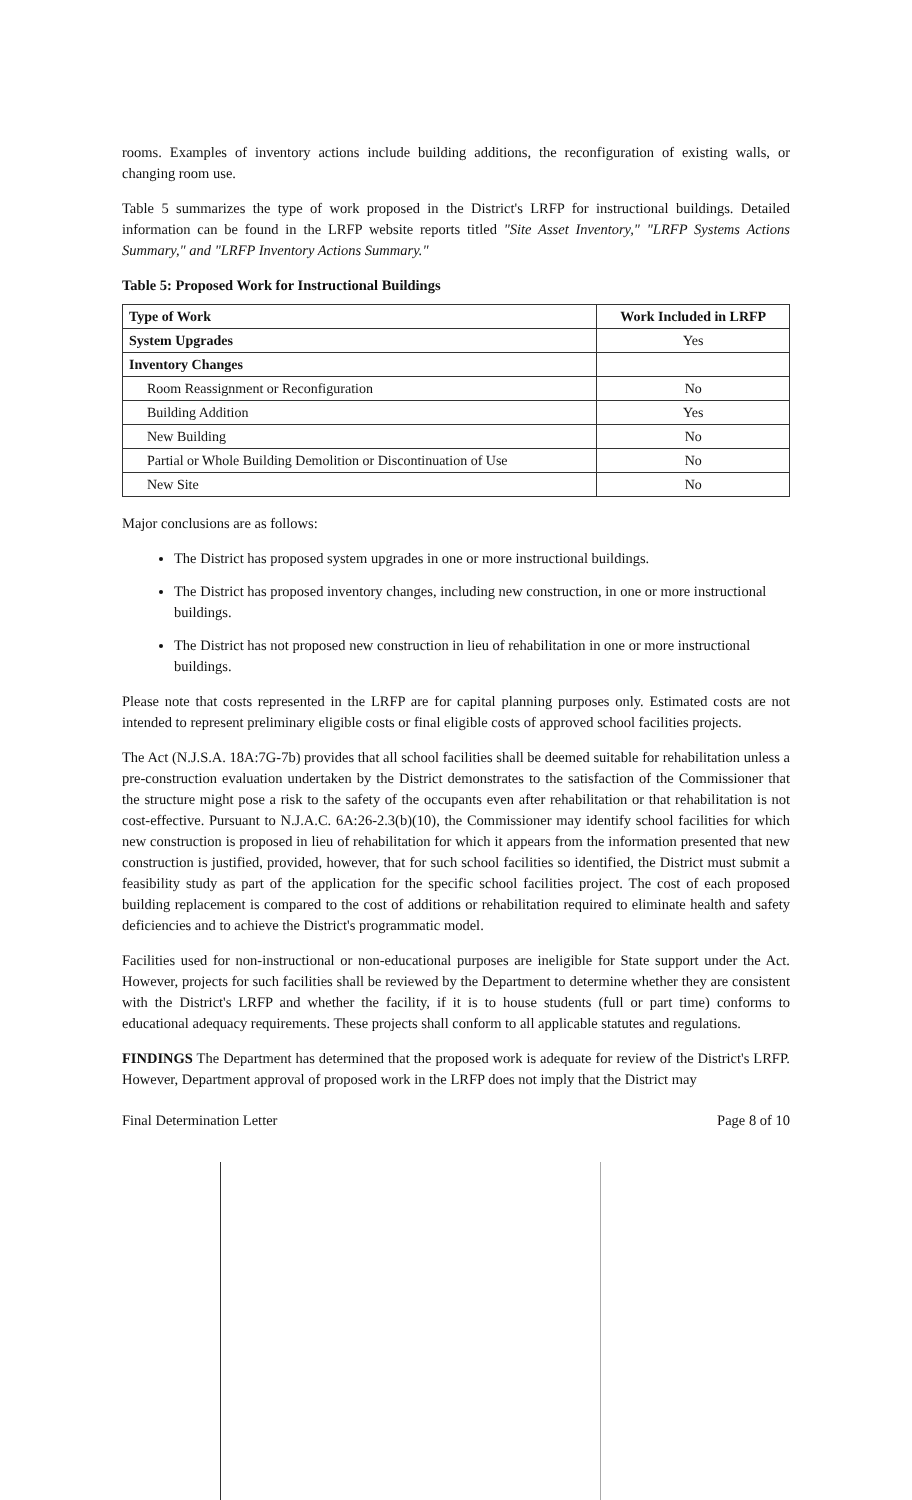rooms. Examples of inventory actions include building additions, the reconfiguration of existing walls, or changing room use.
Table 5 summarizes the type of work proposed in the District's LRFP for instructional buildings. Detailed information can be found in the LRFP website reports titled "Site Asset Inventory," "LRFP Systems Actions Summary," and "LRFP Inventory Actions Summary."
Table 5: Proposed Work for Instructional Buildings
| Type of Work | Work Included in LRFP |
| --- | --- |
| System Upgrades | Yes |
| Inventory Changes | |
| Room Reassignment or Reconfiguration | No |
| Building Addition | Yes |
| New Building | No |
| Partial or Whole Building Demolition or Discontinuation of Use | No |
| New Site | No |
Major conclusions are as follows:
The District has proposed system upgrades in one or more instructional buildings.
The District has proposed inventory changes, including new construction, in one or more instructional buildings.
The District has not proposed new construction in lieu of rehabilitation in one or more instructional buildings.
Please note that costs represented in the LRFP are for capital planning purposes only. Estimated costs are not intended to represent preliminary eligible costs or final eligible costs of approved school facilities projects.
The Act (N.J.S.A. 18A:7G-7b) provides that all school facilities shall be deemed suitable for rehabilitation unless a pre-construction evaluation undertaken by the District demonstrates to the satisfaction of the Commissioner that the structure might pose a risk to the safety of the occupants even after rehabilitation or that rehabilitation is not cost-effective. Pursuant to N.J.A.C. 6A:26-2.3(b)(10), the Commissioner may identify school facilities for which new construction is proposed in lieu of rehabilitation for which it appears from the information presented that new construction is justified, provided, however, that for such school facilities so identified, the District must submit a feasibility study as part of the application for the specific school facilities project. The cost of each proposed building replacement is compared to the cost of additions or rehabilitation required to eliminate health and safety deficiencies and to achieve the District's programmatic model.
Facilities used for non-instructional or non-educational purposes are ineligible for State support under the Act. However, projects for such facilities shall be reviewed by the Department to determine whether they are consistent with the District's LRFP and whether the facility, if it is to house students (full or part time) conforms to educational adequacy requirements. These projects shall conform to all applicable statutes and regulations.
FINDINGS The Department has determined that the proposed work is adequate for review of the District's LRFP. However, Department approval of proposed work in the LRFP does not imply that the District may
Final Determination Letter Page 8 of 10